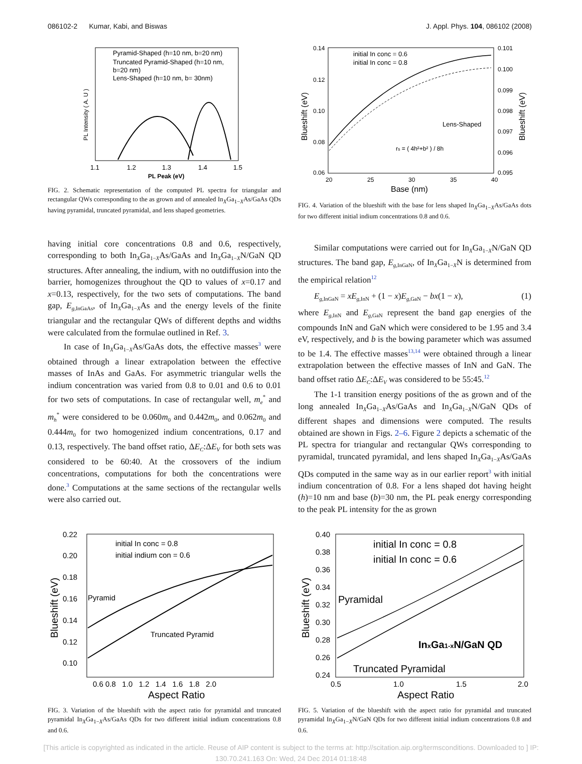086102-2 Kumar, Kabi, and Biswas J. Appl. Phys. 104, 086102 (2008)
Pyramid-Shaped (h=10 nm, b=20 nm)
Truncated Pyramid-Shaped (h=10 nm,
b=20 nm)
Lens-Shaped (h=10 nm, b= 30nm)
1.1
1.2
1.3
1.4
1.5
PL Peak (eV)
PL Intensity ( A. U )
FIG. 2. Schematic representation of the computed PL spectra for triangular and rectangular QWs corresponding to the as grown and of annealed In<sub>X</sub>Ga<sub>1−X</sub>As/GaAs QDs having pyramidal, truncated pyramidal, and lens shaped geometries.
having initial core concentrations 0.8 and 0.6, respectively, corresponding to both In<sub>X</sub>Ga<sub>1−X</sub>As/GaAs and In<sub>X</sub>Ga<sub>1−X</sub>N/GaN QD structures. After annealing, the indium, with no outdiffusion into the barrier, homogenizes throughout the QD to values of x=0.17 and x=0.13, respectively, for the two sets of computations. The band gap, E<sub>g,InGaAs</sub>, of In<sub>X</sub>Ga<sub>1−X</sub>As and the energy levels of the finite triangular and the rectangular QWs of different depths and widths were calculated from the formulae outlined in Ref. 3.
In case of In<sub>X</sub>Ga<sub>1−X</sub>As/GaAs dots, the effective masses<sup>3</sup> were obtained through a linear extrapolation between the effective masses of InAs and GaAs. For asymmetric triangular wells the indium concentration was varied from 0.8 to 0.01 and 0.6 to 0.01 for two sets of computations. In case of rectangular well, m<sub>e</sub><sup>*</sup> and m<sub>h</sub><sup>*</sup> were considered to be 0.060m<sub>0</sub> and 0.442m<sub>0</sub>, and 0.062m<sub>0</sub> and 0.444m<sub>0</sub> for two homogenized indium concentrations, 0.17 and 0.13, respectively. The band offset ratio, ΔE<sub>C</sub>:ΔE<sub>V</sub> for both sets was considered to be 60:40. At the crossovers of the indium concentrations, computations for both the concentrations were done.<sup>3</sup> Computations at the same sections of the rectangular wells were also carried out.
initial In conc = 0.6
initial In conc = 0.8
Lens-Shaped
rs = ( 4h²+b² ) / 8h
0.14
0.12
0.10
0.08
0.06
0.101
0.100
0.099
0.098
0.097
0.096
0.095
20
25
30
35
40
Base (nm)
Blueshift (eV)
Blueshift (eV)
FIG. 4. Variation of the blueshift with the base for lens shaped In<sub>X</sub>Ga<sub>1−X</sub>As/GaAs dots for two different initial indium concentrations 0.8 and 0.6.
Similar computations were carried out for In<sub>X</sub>Ga<sub>1−X</sub>N/GaN QD structures. The band gap, E<sub>g,InGaN</sub>, of In<sub>X</sub>Ga<sub>1−X</sub>N is determined from the empirical relation<sup>12</sup>
E<sub>g,InGaN</sub> = xE<sub>g,InN</sub> + (1 − x)E<sub>g,GaN</sub> − bx(1 − x), (1)
where E<sub>g,InN</sub> and E<sub>g,GaN</sub> represent the band gap energies of the compounds InN and GaN which were considered to be 1.95 and 3.4 eV, respectively, and b is the bowing parameter which was assumed to be 1.4. The effective masses<sup>13,14</sup> were obtained through a linear extrapolation between the effective masses of InN and GaN. The band offset ratio ΔE<sub>C</sub>:ΔE<sub>V</sub> was considered to be 55:45.<sup>12</sup>
The 1-1 transition energy positions of the as grown and of the long annealed In<sub>X</sub>Ga<sub>1−X</sub>As/GaAs and In<sub>X</sub>Ga<sub>1−X</sub>N/GaN QDs of different shapes and dimensions were computed. The results obtained are shown in Figs. 2–6. Figure 2 depicts a schematic of the PL spectra for triangular and rectangular QWs corresponding to pyramidal, truncated pyramidal, and lens shaped In<sub>X</sub>Ga<sub>1−X</sub>As/GaAs QDs computed in the same way as in our earlier report<sup>3</sup> with initial indium concentration of 0.8. For a lens shaped dot having height (h)=10 nm and base (b)=30 nm, the PL peak energy corresponding to the peak PL intensity for the as grown
initial In conc = 0.8
initial indium con = 0.6
Pyramid
Truncated Pyramid
0.22
0.20
0.18
0.16
0.14
0.12
0.10
0.6 0.8 1.0 1.2 1.4 1.6 1.8 2.0
Aspect Ratio
Blueshift (eV)
FIG. 3. Variation of the blueshift with the aspect ratio for pyramidal and truncated pyramidal In<sub>X</sub>Ga<sub>1−X</sub>As/GaAs QDs for two different initial indium concentrations 0.8 and 0.6.
initial In conc = 0.8
initial In conc = 0.6
Pyramidal
InxGa1-xN/GaN QD
Truncated Pyramidal
0.40
0.38
0.36
0.34
0.32
0.30
0.28
0.26
0.24
0.5
1.0
1.5
2.0
Aspect Ratio
Blueshift (eV)
FIG. 5. Variation of the blueshift with the aspect ratio for pyramidal and truncated pyramidal In<sub>X</sub>Ga<sub>1−X</sub>N/GaN QDs for two different initial indium concentrations 0.8 and 0.6.
[This article is copyrighted as indicated in the article. Reuse of AIP content is subject to the terms at: http://scitation.aip.org/termsconditions. Downloaded to ] IP:
130.70.241.163 On: Wed, 24 Dec 2014 01:18:48